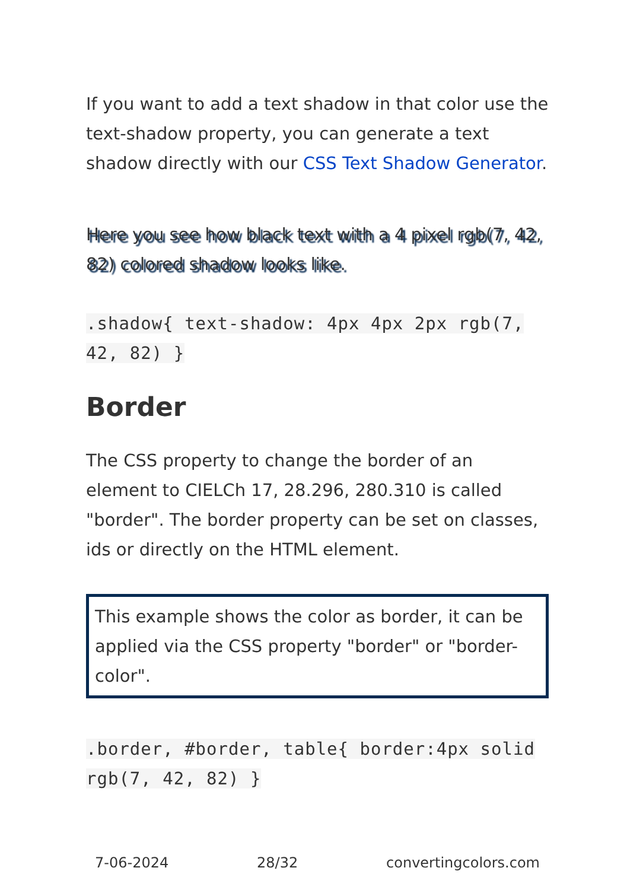If you want to add a text shadow in that color use the text-shadow property, you can generate a text shadow directly with our CSS Text Shadow Generator.
Here you see how black text with a 4 pixel rgb(7, 42, 82) colored shadow looks like.
.shadow{ text-shadow: 4px 4px 2px rgb(7, 42, 82) }
Border
The CSS property to change the border of an element to CIELCh 17, 28.296, 280.310 is called "border". The border property can be set on classes, ids or directly on the HTML element.
This example shows the color as border, it can be applied via the CSS property "border" or "border-color".
.border, #border, table{ border:4px solid rgb(7, 42, 82) }
7-06-2024 28/32 convertingcolors.com